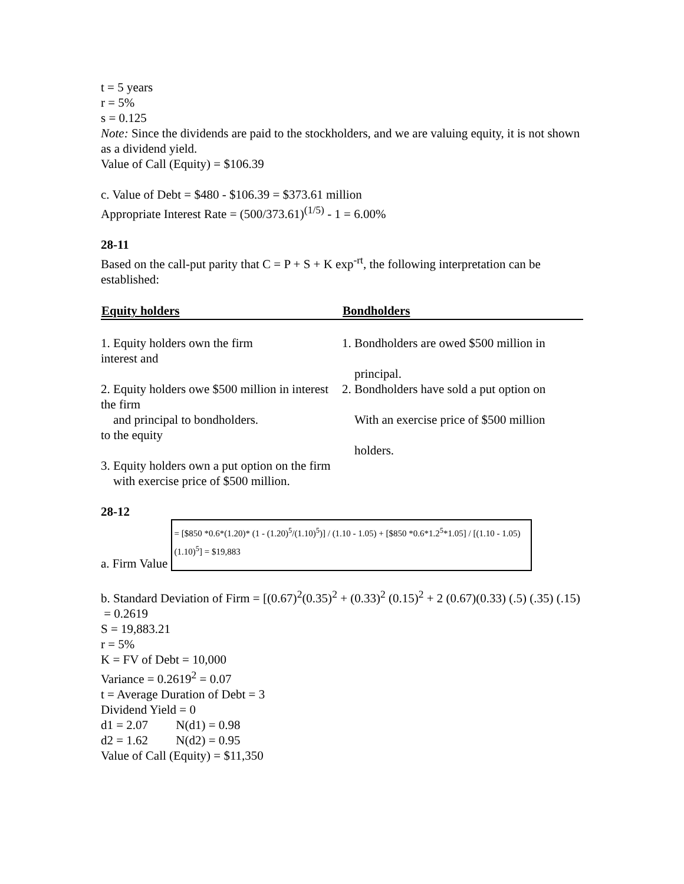t = 5 years
r = 5%
s = 0.125
Note: Since the dividends are paid to the stockholders, and we are valuing equity, it is not shown as a dividend yield.
Value of Call (Equity) = $106.39
c. Value of Debt = $480 - $106.39 = $373.61 million
Appropriate Interest Rate = (500/373.61)<sup>(1/5)</sup> - 1 = 6.00%
28-11
Based on the call-put parity that C = P + S + K exp<sup>-rt</sup>, the following interpretation can be established:
| Equity holders | Bondholders |
| --- | --- |
| 1. Equity holders own the firm interest and | 1. Bondholders are owed $500 million in principal. |
| 2. Equity holders owe $500 million in interest the firm and principal to bondholders. to the equity | 2. Bondholders have sold a put option on With an exercise price of $500 million holders. |
| 3. Equity holders own a put option on the firm with exercise price of $500 million. | |
28-12
a. Firm Value = [$850 *0.6*(1.20)* (1 - (1.20)<sup>5</sup>/(1.10)<sup>5</sup>)] / (1.10 - 1.05) + [$850 *0.6*1.2<sup>5</sup>*1.05] / [(1.10 - 1.05)(1.10)<sup>5</sup>] = $19,883
b. Standard Deviation of Firm = [(0.67)<sup>2</sup>(0.35)<sup>2</sup> + (0.33)<sup>2</sup> (0.15)<sup>2</sup> + 2 (0.67)(0.33) (.5) (.35) (.15)
= 0.2619
S = 19,883.21
r = 5%
K = FV of Debt = 10,000
Variance = 0.2619<sup>2</sup> = 0.07
t = Average Duration of Debt = 3
Dividend Yield = 0
d1 = 2.07 N(d1) = 0.98
d2 = 1.62 N(d2) = 0.95
Value of Call (Equity) = $11,350